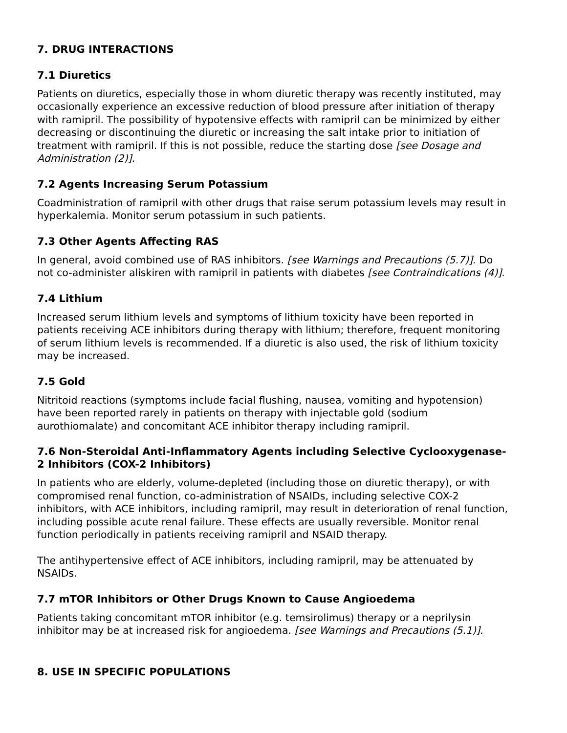7. DRUG INTERACTIONS
7.1 Diuretics
Patients on diuretics, especially those in whom diuretic therapy was recently instituted, may occasionally experience an excessive reduction of blood pressure after initiation of therapy with ramipril. The possibility of hypotensive effects with ramipril can be minimized by either decreasing or discontinuing the diuretic or increasing the salt intake prior to initiation of treatment with ramipril. If this is not possible, reduce the starting dose [see Dosage and Administration (2)].
7.2 Agents Increasing Serum Potassium
Coadministration of ramipril with other drugs that raise serum potassium levels may result in hyperkalemia. Monitor serum potassium in such patients.
7.3 Other Agents Affecting RAS
In general, avoid combined use of RAS inhibitors. [see Warnings and Precautions (5.7)]. Do not co-administer aliskiren with ramipril in patients with diabetes [see Contraindications (4)].
7.4 Lithium
Increased serum lithium levels and symptoms of lithium toxicity have been reported in patients receiving ACE inhibitors during therapy with lithium; therefore, frequent monitoring of serum lithium levels is recommended. If a diuretic is also used, the risk of lithium toxicity may be increased.
7.5 Gold
Nitritoid reactions (symptoms include facial flushing, nausea, vomiting and hypotension) have been reported rarely in patients on therapy with injectable gold (sodium aurothiomalate) and concomitant ACE inhibitor therapy including ramipril.
7.6 Non-Steroidal Anti-Inflammatory Agents including Selective Cyclooxygenase-2 Inhibitors (COX-2 Inhibitors)
In patients who are elderly, volume-depleted (including those on diuretic therapy), or with compromised renal function, co-administration of NSAIDs, including selective COX-2 inhibitors, with ACE inhibitors, including ramipril, may result in deterioration of renal function, including possible acute renal failure. These effects are usually reversible. Monitor renal function periodically in patients receiving ramipril and NSAID therapy.
The antihypertensive effect of ACE inhibitors, including ramipril, may be attenuated by NSAIDs.
7.7 mTOR Inhibitors or Other Drugs Known to Cause Angioedema
Patients taking concomitant mTOR inhibitor (e.g. temsirolimus) therapy or a neprilysin inhibitor may be at increased risk for angioedema. [see Warnings and Precautions (5.1)].
8. USE IN SPECIFIC POPULATIONS